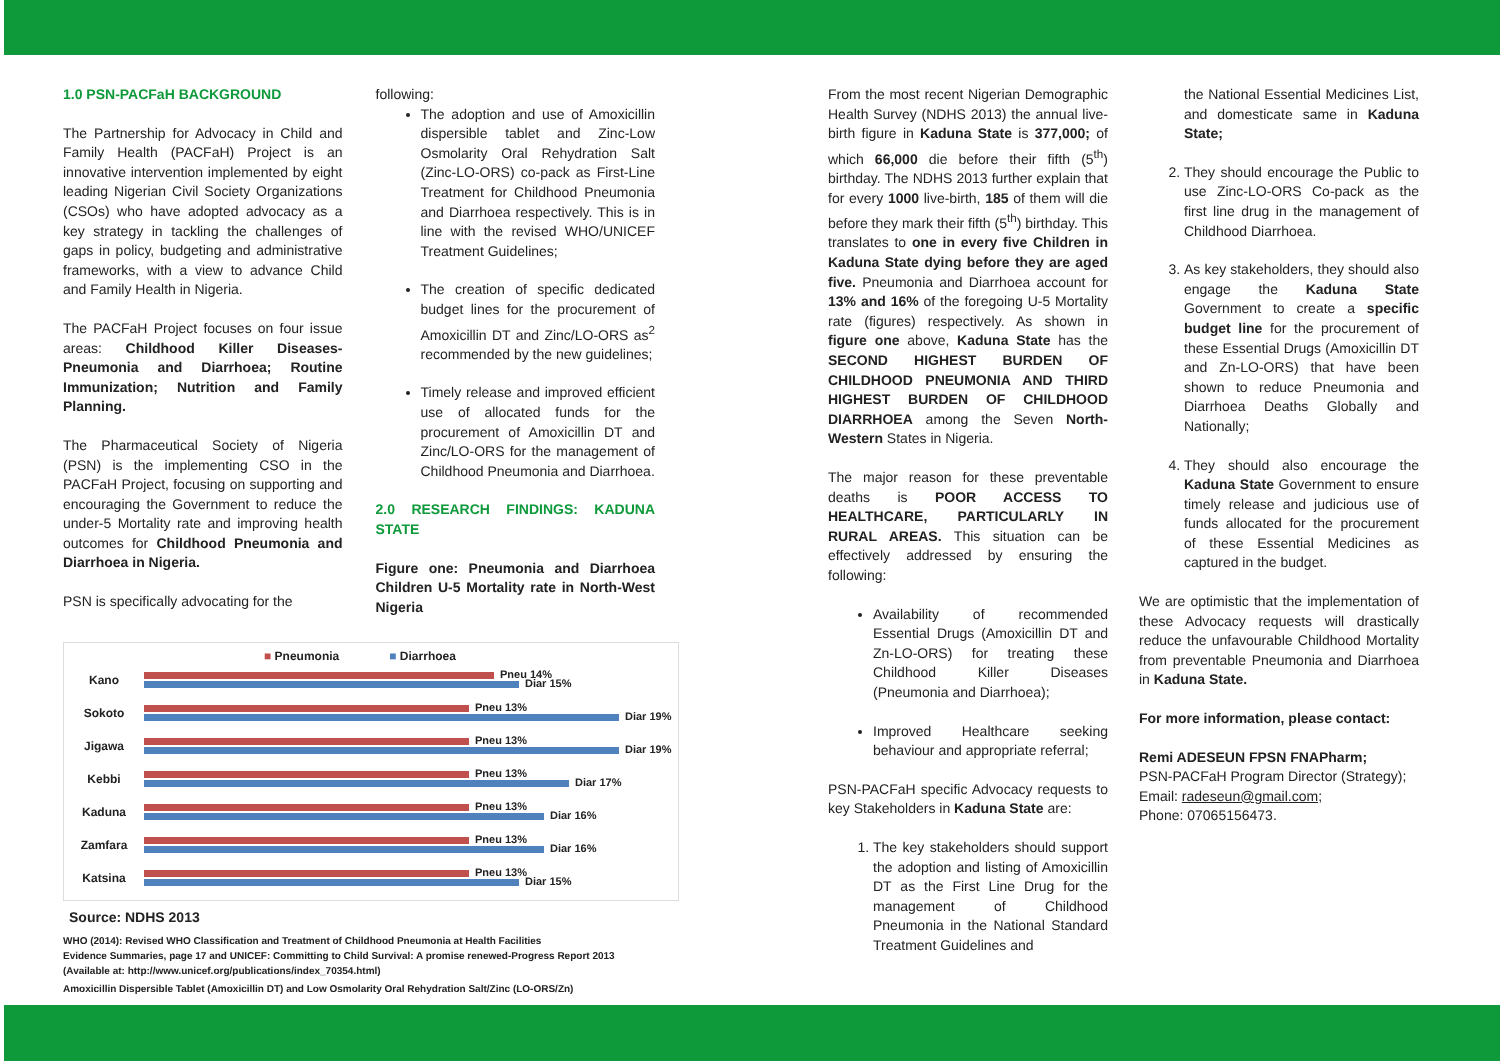1.0 PSN-PACFaH BACKGROUND
The Partnership for Advocacy in Child and Family Health (PACFaH) Project is an innovative intervention implemented by eight leading Nigerian Civil Society Organizations (CSOs) who have adopted advocacy as a key strategy in tackling the challenges of gaps in policy, budgeting and administrative frameworks, with a view to advance Child and Family Health in Nigeria.
The PACFaH Project focuses on four issue areas: Childhood Killer Diseases- Pneumonia and Diarrhoea; Routine Immunization; Nutrition and Family Planning.
The Pharmaceutical Society of Nigeria (PSN) is the implementing CSO in the PACFaH Project, focusing on supporting and encouraging the Government to reduce the under-5 Mortality rate and improving health outcomes for Childhood Pneumonia and Diarrhoea in Nigeria.
PSN is specifically advocating for the
following:
The adoption and use of Amoxicillin dispersible tablet and Zinc-Low Osmolarity Oral Rehydration Salt (Zinc-LO-ORS) co-pack as First-Line Treatment for Childhood Pneumonia and Diarrhoea respectively. This is in line with the revised WHO/UNICEF Treatment Guidelines;
The creation of specific dedicated budget lines for the procurement of Amoxicillin DT and Zinc/LO-ORS as<sup>2</sup> recommended by the new guidelines;
Timely release and improved efficient use of allocated funds for the procurement of Amoxicillin DT and Zinc/LO-ORS for the management of Childhood Pneumonia and Diarrhoea.
2.0 RESEARCH FINDINGS: KADUNA STATE
Figure one: Pneumonia and Diarrhoea Children U-5 Mortality rate in North-West Nigeria
■ Pneumonia ■ Diarrhoea
Kano
Pneu 14%
Diar 15%
Sokoto
Pneu 13%
Diar 19%
Jigawa
Pneu 13%
Diar 19%
Kebbi
Pneu 13%
Diar 17%
Kaduna
Pneu 13%
Diar 16%
Zamfara
Pneu 13%
Diar 16%
Katsina
Pneu 13%
Diar 15%
Source: NDHS 2013
WHO (2014): Revised WHO Classification and Treatment of Childhood Pneumonia at Health Facilities
Evidence Summaries, page 17 and UNICEF: Committing to Child Survival: A promise renewed-Progress Report 2013
(Available at: http://www.unicef.org/publications/index_70354.html)
Amoxicillin Dispersible Tablet (Amoxicillin DT) and Low Osmolarity Oral Rehydration Salt/Zinc (LO-ORS/Zn)
From the most recent Nigerian Demographic Health Survey (NDHS 2013) the annual live-birth figure in Kaduna State is 377,000; of which 66,000 die before their fifth (5<sup>th</sup>) birthday. The NDHS 2013 further explain that for every 1000 live-birth, 185 of them will die before they mark their fifth (5<sup>th</sup>) birthday. This translates to one in every five Children in Kaduna State dying before they are aged five. Pneumonia and Diarrhoea account for 13% and 16% of the foregoing U-5 Mortality rate (figures) respectively. As shown in figure one above, Kaduna State has the SECOND HIGHEST BURDEN OF CHILDHOOD PNEUMONIA AND THIRD HIGHEST BURDEN OF CHILDHOOD DIARRHOEA among the Seven North-Western States in Nigeria.
The major reason for these preventable deaths is POOR ACCESS TO HEALTHCARE, PARTICULARLY IN RURAL AREAS. This situation can be effectively addressed by ensuring the following:
Availability of recommended Essential Drugs (Amoxicillin DT and Zn-LO-ORS) for treating these Childhood Killer Diseases (Pneumonia and Diarrhoea);
Improved Healthcare seeking behaviour and appropriate referral;
PSN-PACFaH specific Advocacy requests to key Stakeholders in Kaduna State are:
1. The key stakeholders should support the adoption and listing of Amoxicillin DT as the First Line Drug for the management of Childhood Pneumonia in the National Standard Treatment Guidelines and
the National Essential Medicines List, and domesticate same in Kaduna State;
2. They should encourage the Public to use Zinc-LO-ORS Co-pack as the first line drug in the management of Childhood Diarrhoea.
3. As key stakeholders, they should also engage the Kaduna State Government to create a specific budget line for the procurement of these Essential Drugs (Amoxicillin DT and Zn-LO-ORS) that have been shown to reduce Pneumonia and Diarrhoea Deaths Globally and Nationally;
4. They should also encourage the Kaduna State Government to ensure timely release and judicious use of funds allocated for the procurement of these Essential Medicines as captured in the budget.
We are optimistic that the implementation of these Advocacy requests will drastically reduce the unfavourable Childhood Mortality from preventable Pneumonia and Diarrhoea in Kaduna State.
For more information, please contact:
Remi ADESEUN FPSN FNAPharm;
PSN-PACFaH Program Director (Strategy);
Email: radeseun@gmail.com;
Phone: 07065156473.